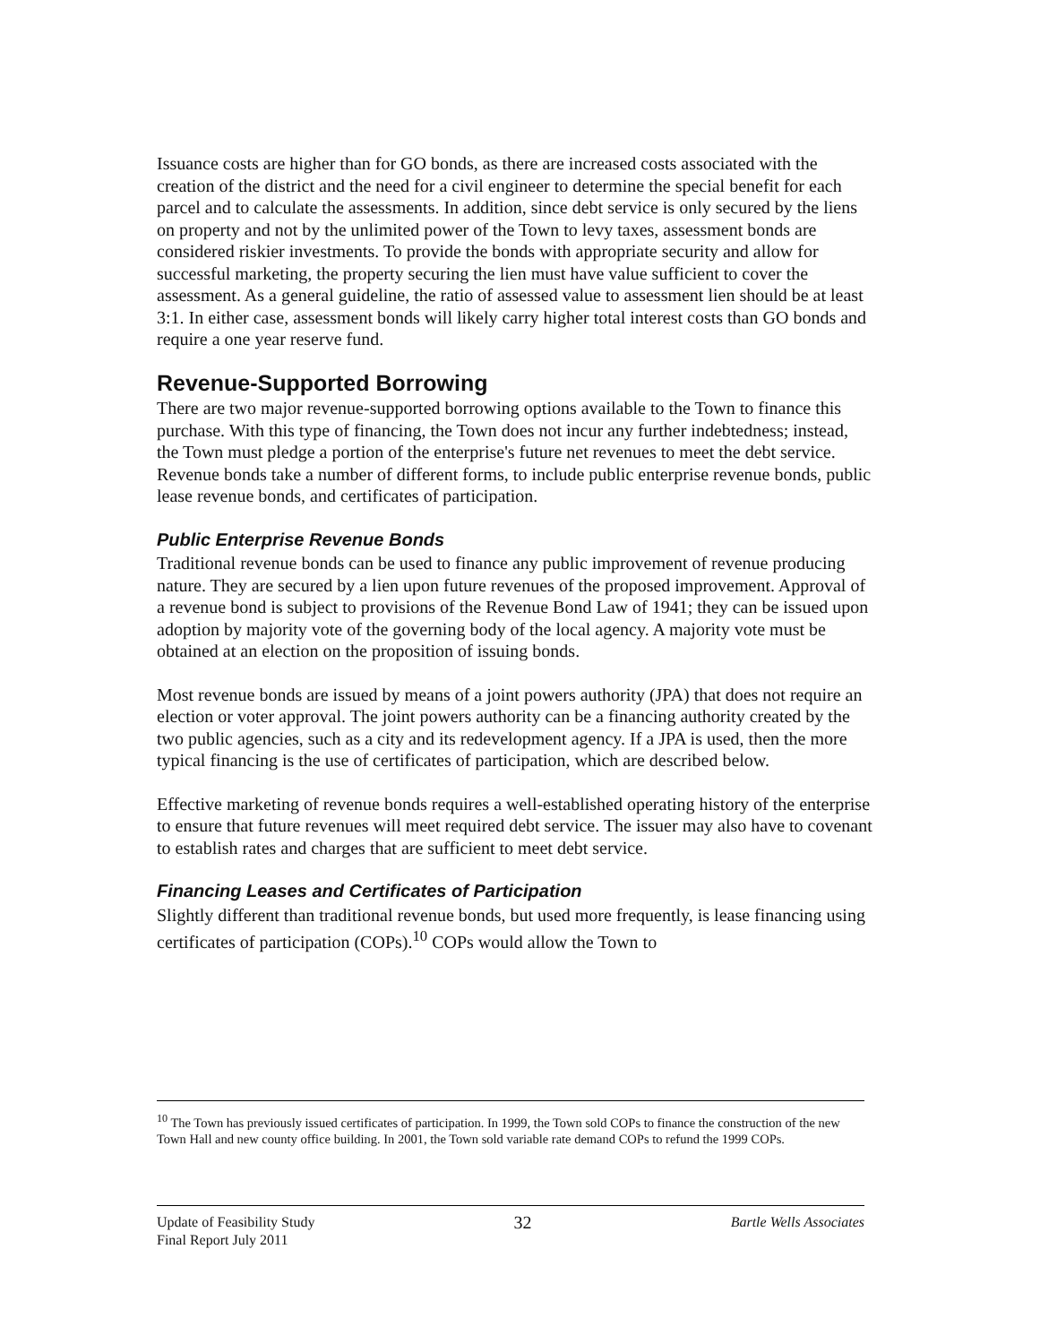Issuance costs are higher than for GO bonds, as there are increased costs associated with the creation of the district and the need for a civil engineer to determine the special benefit for each parcel and to calculate the assessments. In addition, since debt service is only secured by the liens on property and not by the unlimited power of the Town to levy taxes, assessment bonds are considered riskier investments. To provide the bonds with appropriate security and allow for successful marketing, the property securing the lien must have value sufficient to cover the assessment. As a general guideline, the ratio of assessed value to assessment lien should be at least 3:1. In either case, assessment bonds will likely carry higher total interest costs than GO bonds and require a one year reserve fund.
Revenue-Supported Borrowing
There are two major revenue-supported borrowing options available to the Town to finance this purchase. With this type of financing, the Town does not incur any further indebtedness; instead, the Town must pledge a portion of the enterprise's future net revenues to meet the debt service. Revenue bonds take a number of different forms, to include public enterprise revenue bonds, public lease revenue bonds, and certificates of participation.
Public Enterprise Revenue Bonds
Traditional revenue bonds can be used to finance any public improvement of revenue producing nature. They are secured by a lien upon future revenues of the proposed improvement. Approval of a revenue bond is subject to provisions of the Revenue Bond Law of 1941; they can be issued upon adoption by majority vote of the governing body of the local agency. A majority vote must be obtained at an election on the proposition of issuing bonds.
Most revenue bonds are issued by means of a joint powers authority (JPA) that does not require an election or voter approval. The joint powers authority can be a financing authority created by the two public agencies, such as a city and its redevelopment agency. If a JPA is used, then the more typical financing is the use of certificates of participation, which are described below.
Effective marketing of revenue bonds requires a well-established operating history of the enterprise to ensure that future revenues will meet required debt service. The issuer may also have to covenant to establish rates and charges that are sufficient to meet debt service.
Financing Leases and Certificates of Participation
Slightly different than traditional revenue bonds, but used more frequently, is lease financing using certificates of participation (COPs).<sup>10</sup> COPs would allow the Town to
<sup>10</sup> The Town has previously issued certificates of participation. In 1999, the Town sold COPs to finance the construction of the new Town Hall and new county office building. In 2001, the Town sold variable rate demand COPs to refund the 1999 COPs.
Update of Feasibility Study
Final Report July 2011 32 Bartle Wells Associates